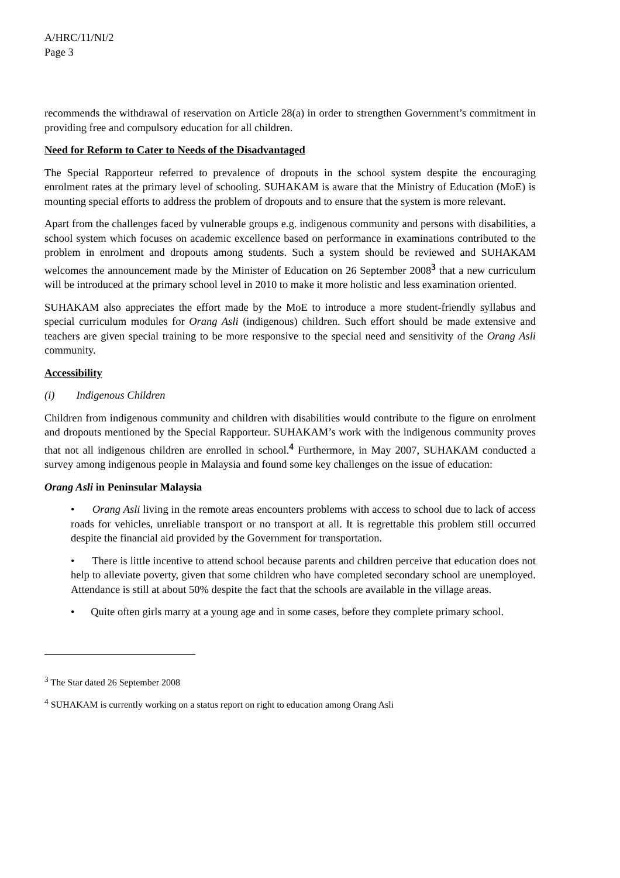A/HRC/11/NI/2
Page 3
recommends the withdrawal of reservation on Article 28(a) in order to strengthen Government’s commitment in providing free and compulsory education for all children.
Need for Reform to Cater to Needs of the Disadvantaged
The Special Rapporteur referred to prevalence of dropouts in the school system despite the encouraging enrolment rates at the primary level of schooling. SUHAKAM is aware that the Ministry of Education (MoE) is mounting special efforts to address the problem of dropouts and to ensure that the system is more relevant.
Apart from the challenges faced by vulnerable groups e.g. indigenous community and persons with disabilities, a school system which focuses on academic excellence based on performance in examinations contributed to the problem in enrolment and dropouts among students. Such a system should be reviewed and SUHAKAM welcomes the announcement made by the Minister of Education on 26 September 2008<sup>3</sup> that a new curriculum will be introduced at the primary school level in 2010 to make it more holistic and less examination oriented.
SUHAKAM also appreciates the effort made by the MoE to introduce a more student-friendly syllabus and special curriculum modules for Orang Asli (indigenous) children. Such effort should be made extensive and teachers are given special training to be more responsive to the special need and sensitivity of the Orang Asli community.
Accessibility
(i) Indigenous Children
Children from indigenous community and children with disabilities would contribute to the figure on enrolment and dropouts mentioned by the Special Rapporteur. SUHAKAM’s work with the indigenous community proves that not all indigenous children are enrolled in school.<sup>4</sup> Furthermore, in May 2007, SUHAKAM conducted a survey among indigenous people in Malaysia and found some key challenges on the issue of education:
Orang Asli in Peninsular Malaysia
• Orang Asli living in the remote areas encounters problems with access to school due to lack of access roads for vehicles, unreliable transport or no transport at all. It is regrettable this problem still occurred despite the financial aid provided by the Government for transportation.
• There is little incentive to attend school because parents and children perceive that education does not help to alleviate poverty, given that some children who have completed secondary school are unemployed. Attendance is still at about 50% despite the fact that the schools are available in the village areas.
• Quite often girls marry at a young age and in some cases, before they complete primary school.
<sup>3</sup> The Star dated 26 September 2008
<sup>4</sup> SUHAKAM is currently working on a status report on right to education among Orang Asli